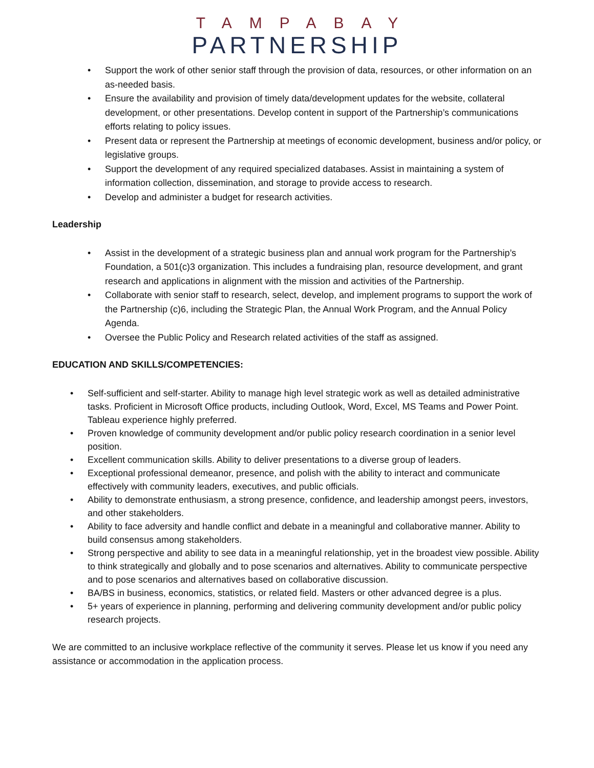TAMPABAY
PARTNERSHIP
• Support the work of other senior staff through the provision of data, resources, or other information on an as-needed basis.
• Ensure the availability and provision of timely data/development updates for the website, collateral development, or other presentations. Develop content in support of the Partnership’s communications efforts relating to policy issues.
• Present data or represent the Partnership at meetings of economic development, business and/or policy, or legislative groups.
• Support the development of any required specialized databases. Assist in maintaining a system of information collection, dissemination, and storage to provide access to research.
• Develop and administer a budget for research activities.
Leadership
• Assist in the development of a strategic business plan and annual work program for the Partnership’s Foundation, a 501(c)3 organization. This includes a fundraising plan, resource development, and grant research and applications in alignment with the mission and activities of the Partnership.
• Collaborate with senior staff to research, select, develop, and implement programs to support the work of the Partnership (c)6, including the Strategic Plan, the Annual Work Program, and the Annual Policy Agenda.
• Oversee the Public Policy and Research related activities of the staff as assigned.
EDUCATION AND SKILLS/COMPETENCIES:
• Self-sufficient and self-starter. Ability to manage high level strategic work as well as detailed administrative tasks. Proficient in Microsoft Office products, including Outlook, Word, Excel, MS Teams and Power Point. Tableau experience highly preferred.
• Proven knowledge of community development and/or public policy research coordination in a senior level position.
• Excellent communication skills. Ability to deliver presentations to a diverse group of leaders.
• Exceptional professional demeanor, presence, and polish with the ability to interact and communicate effectively with community leaders, executives, and public officials.
• Ability to demonstrate enthusiasm, a strong presence, confidence, and leadership amongst peers, investors, and other stakeholders.
• Ability to face adversity and handle conflict and debate in a meaningful and collaborative manner. Ability to build consensus among stakeholders.
• Strong perspective and ability to see data in a meaningful relationship, yet in the broadest view possible. Ability to think strategically and globally and to pose scenarios and alternatives. Ability to communicate perspective and to pose scenarios and alternatives based on collaborative discussion.
• BA/BS in business, economics, statistics, or related field. Masters or other advanced degree is a plus.
• 5+ years of experience in planning, performing and delivering community development and/or public policy research projects.
We are committed to an inclusive workplace reflective of the community it serves. Please let us know if you need any assistance or accommodation in the application process.